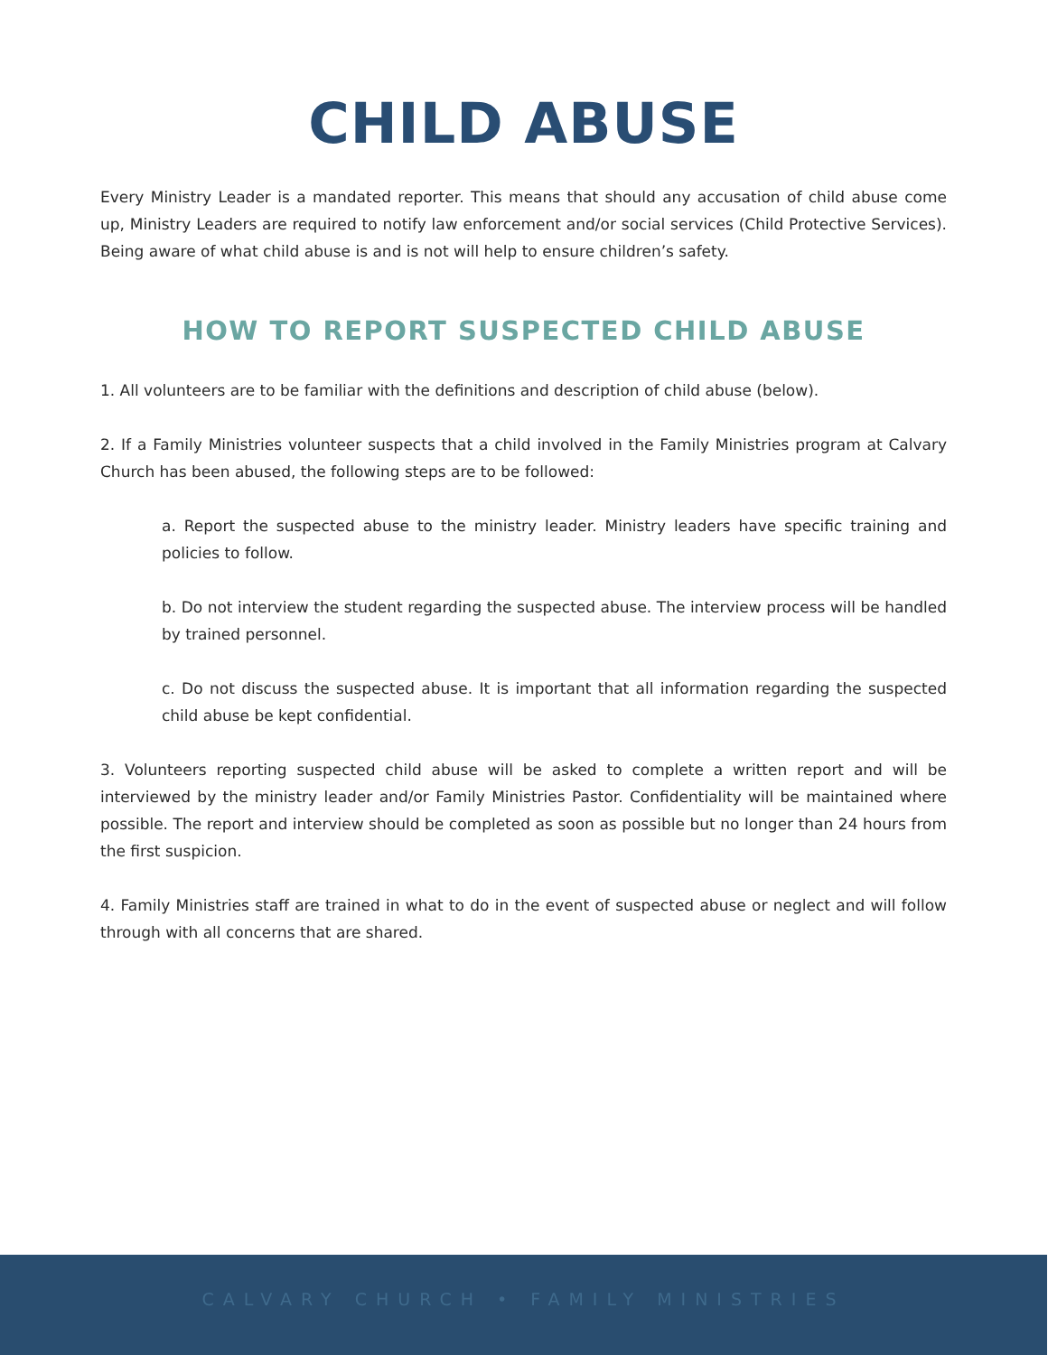CHILD ABUSE
Every Ministry Leader is a mandated reporter. This means that should any accusation of child abuse come up, Ministry Leaders are required to notify law enforcement and/or social services (Child Protective Services). Being aware of what child abuse is and is not will help to ensure children’s safety.
HOW TO REPORT SUSPECTED CHILD ABUSE
1. All volunteers are to be familiar with the definitions and description of child abuse (below).
2. If a Family Ministries volunteer suspects that a child involved in the Family Ministries program at Calvary Church has been abused, the following steps are to be followed:
a. Report the suspected abuse to the ministry leader. Ministry leaders have specific training and policies to follow.
b. Do not interview the student regarding the suspected abuse. The interview process will be handled by trained personnel.
c. Do not discuss the suspected abuse. It is important that all information regarding the suspected child abuse be kept confidential.
3. Volunteers reporting suspected child abuse will be asked to complete a written report and will be interviewed by the ministry leader and/or Family Ministries Pastor. Confidentiality will be maintained where possible. The report and interview should be completed as soon as possible but no longer than 24 hours from the first suspicion.
4. Family Ministries staff are trained in what to do in the event of suspected abuse or neglect and will follow through with all concerns that are shared.
CALVARY CHURCH • FAMILY MINISTRIES